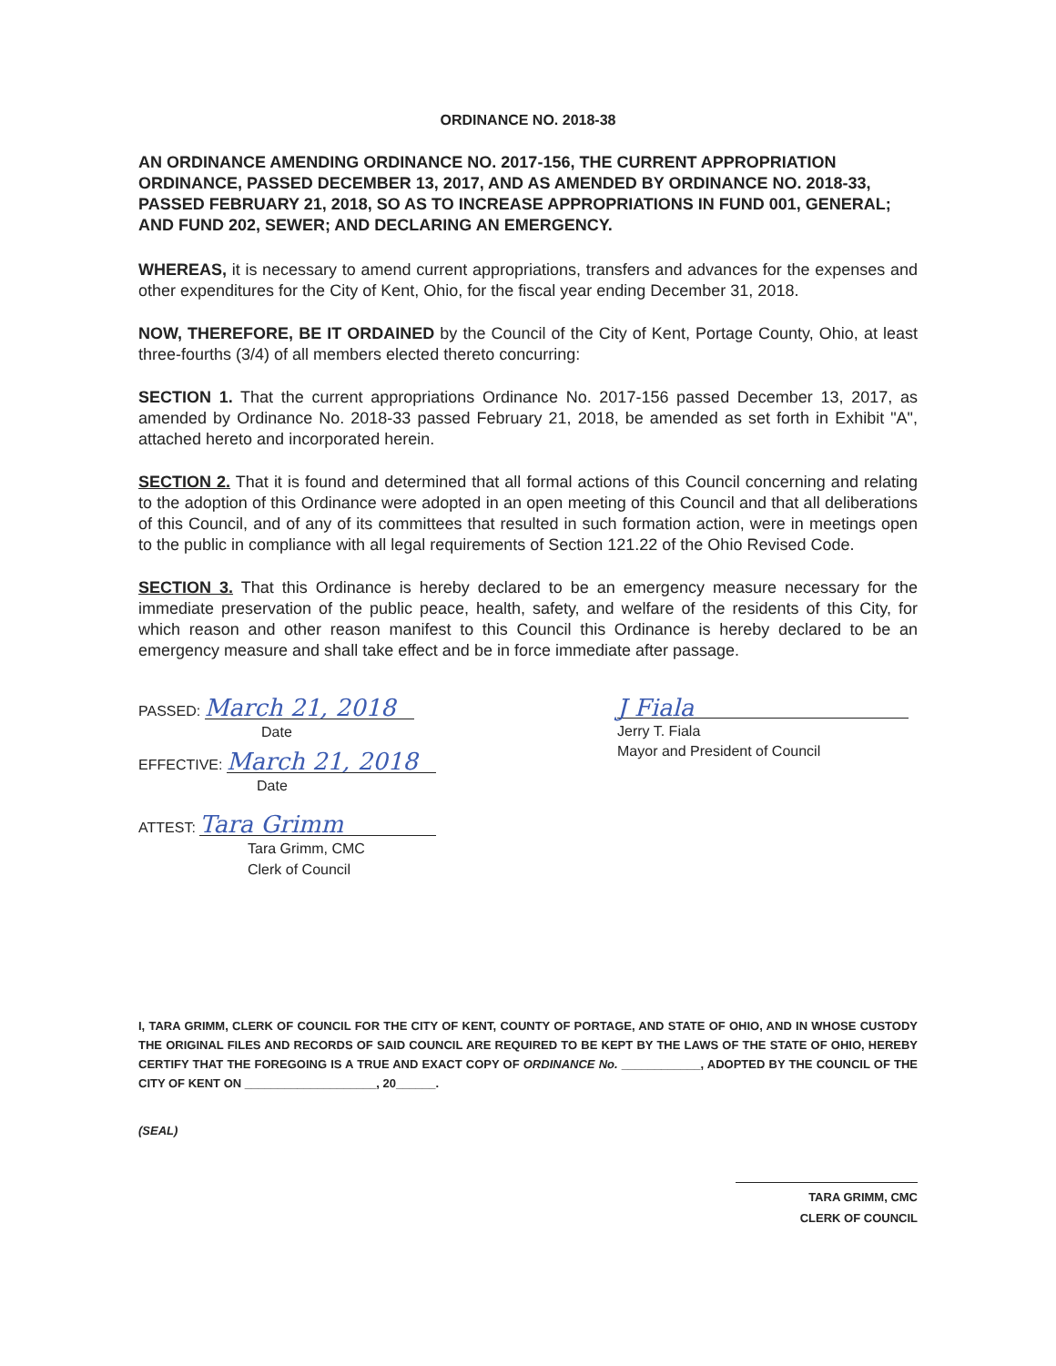ORDINANCE NO. 2018-38
AN ORDINANCE AMENDING ORDINANCE NO. 2017-156, THE CURRENT APPROPRIATION ORDINANCE, PASSED DECEMBER 13, 2017, AND AS AMENDED BY ORDINANCE NO. 2018-33, PASSED FEBRUARY 21, 2018, SO AS TO INCREASE APPROPRIATIONS IN FUND 001, GENERAL; AND FUND 202, SEWER; AND DECLARING AN EMERGENCY.
WHEREAS, it is necessary to amend current appropriations, transfers and advances for the expenses and other expenditures for the City of Kent, Ohio, for the fiscal year ending December 31, 2018.
NOW, THEREFORE, BE IT ORDAINED by the Council of the City of Kent, Portage County, Ohio, at least three-fourths (3/4) of all members elected thereto concurring:
SECTION 1. That the current appropriations Ordinance No. 2017-156 passed December 13, 2017, as amended by Ordinance No. 2018-33 passed February 21, 2018, be amended as set forth in Exhibit "A", attached hereto and incorporated herein.
SECTION 2. That it is found and determined that all formal actions of this Council concerning and relating to the adoption of this Ordinance were adopted in an open meeting of this Council and that all deliberations of this Council, and of any of its committees that resulted in such formation action, were in meetings open to the public in compliance with all legal requirements of Section 121.22 of the Ohio Revised Code.
SECTION 3. That this Ordinance is hereby declared to be an emergency measure necessary for the immediate preservation of the public peace, health, safety, and welfare of the residents of this City, for which reason and other reason manifest to this Council this Ordinance is hereby declared to be an emergency measure and shall take effect and be in force immediate after passage.
PASSED: March 21, 2018
Date
EFFECTIVE: March 21, 2018
Date
ATTEST: Tara Grimm
Tara Grimm, CMC
Clerk of Council
J Fiala
Jerry T. Fiala
Mayor and President of Council
I, TARA GRIMM, CLERK OF COUNCIL FOR THE CITY OF KENT, COUNTY OF PORTAGE, AND STATE OF OHIO, AND IN WHOSE CUSTODY THE ORIGINAL FILES AND RECORDS OF SAID COUNCIL ARE REQUIRED TO BE KEPT BY THE LAWS OF THE STATE OF OHIO, HEREBY CERTIFY THAT THE FOREGOING IS A TRUE AND EXACT COPY OF ORDINANCE No. ____________, ADOPTED BY THE COUNCIL OF THE CITY OF KENT ON ____________________, 20______.
(SEAL)
TARA GRIMM, CMC
CLERK OF COUNCIL